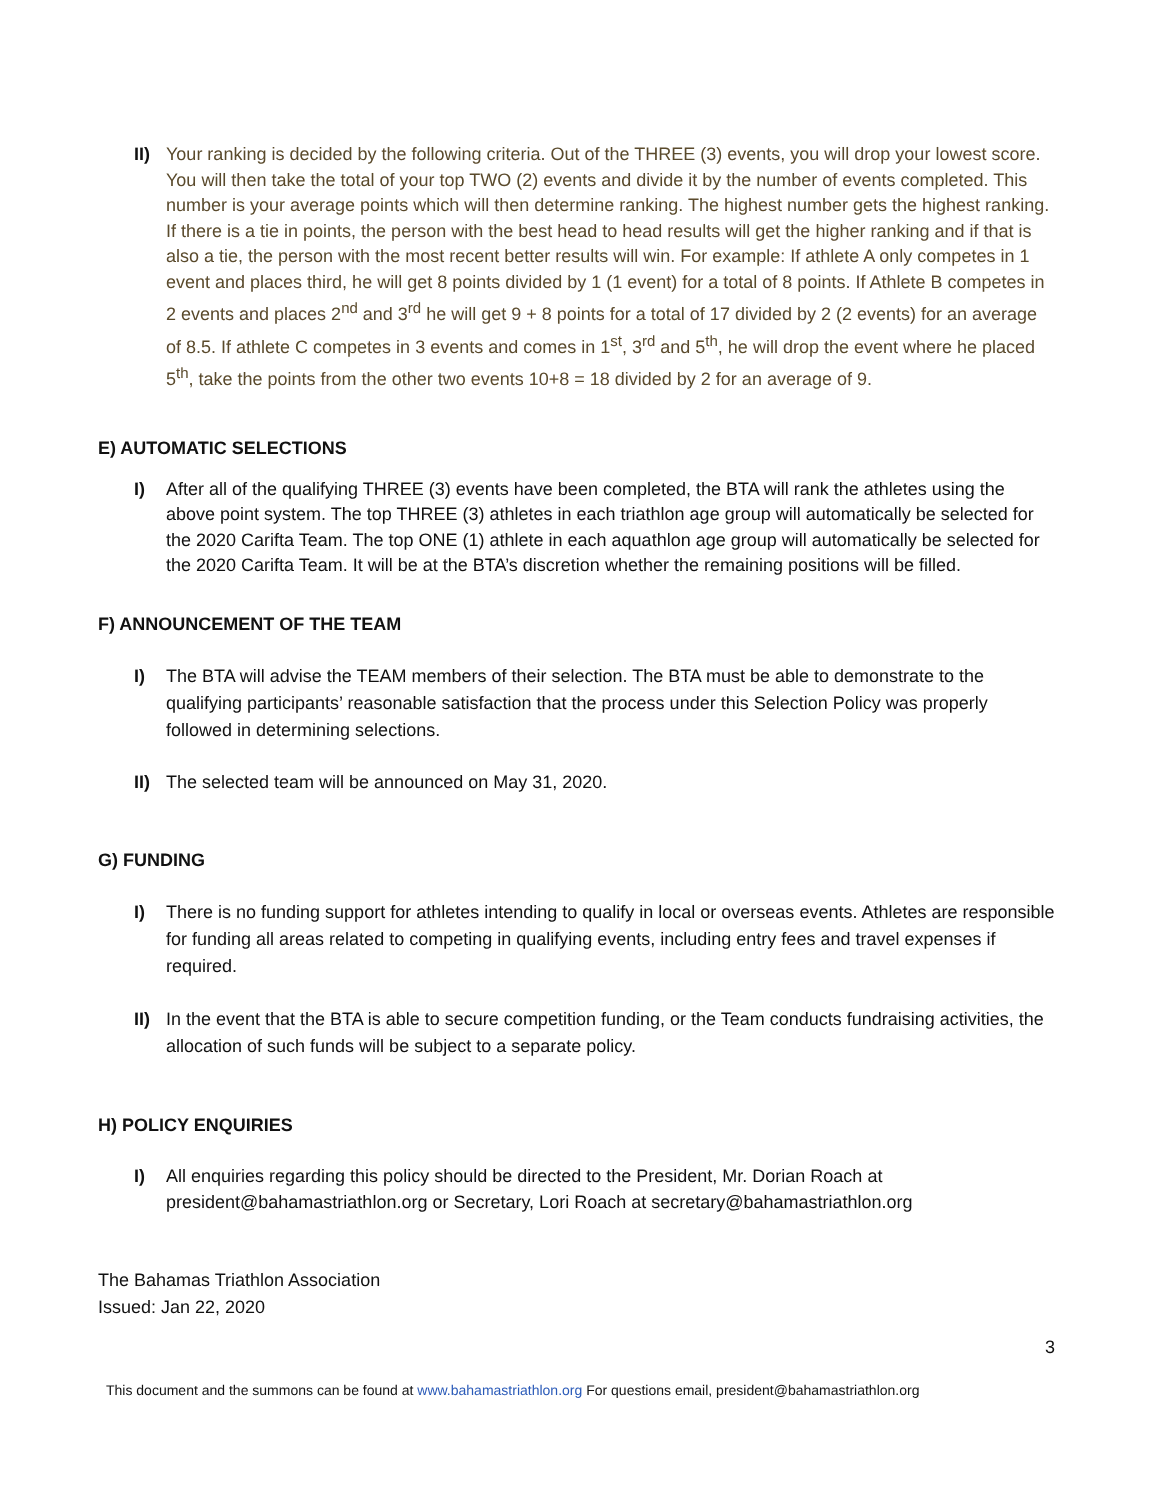II)
Your ranking is decided by the following criteria. Out of the THREE (3) events, you will drop your lowest score. You will then take the total of your top TWO (2) events and divide it by the number of events completed. This number is your average points which will then determine ranking. The highest number gets the highest ranking. If there is a tie in points, the person with the best head to head results will get the higher ranking and if that is also a tie, the person with the most recent better results will win. For example: If athlete A only competes in 1 event and places third, he will get 8 points divided by 1 (1 event) for a total of 8 points. If Athlete B competes in 2 events and places 2<sup>nd</sup> and 3<sup>rd</sup> he will get 9 + 8 points for a total of 17 divided by 2 (2 events) for an average of 8.5. If athlete C competes in 3 events and comes in 1<sup>st</sup>, 3<sup>rd</sup> and 5<sup>th</sup>, he will drop the event where he placed 5<sup>th</sup>, take the points from the other two events 10+8 = 18 divided by 2 for an average of 9.
E) AUTOMATIC SELECTIONS
I) After all of the qualifying THREE (3) events have been completed, the BTA will rank the athletes using the above point system. The top THREE (3) athletes in each triathlon age group will automatically be selected for the 2020 Carifta Team. The top ONE (1) athlete in each aquathlon age group will automatically be selected for the 2020 Carifta Team. It will be at the BTA’s discretion whether the remaining positions will be filled.
F) ANNOUNCEMENT OF THE TEAM
I) The BTA will advise the TEAM members of their selection. The BTA must be able to demonstrate to the qualifying participants’ reasonable satisfaction that the process under this Selection Policy was properly followed in determining selections.
II)
The selected team will be announced on May 31, 2020.
G) FUNDING
I) There is no funding support for athletes intending to qualify in local or overseas events. Athletes are responsible for funding all areas related to competing in qualifying events, including entry fees and travel expenses if required.
II)
In the event that the BTA is able to secure competition funding, or the Team conducts fundraising activities, the allocation of such funds will be subject to a separate policy.
H) POLICY ENQUIRIES
I) All enquiries regarding this policy should be directed to the President, Mr. Dorian Roach at president@bahamastriathlon.org or Secretary, Lori Roach at secretary@bahamastriathlon.org
The Bahamas Triathlon Association
Issued: Jan 22, 2020
3
This document and the summons can be found at www.bahamastriathlon.org For questions email, president@bahamastriathlon.org